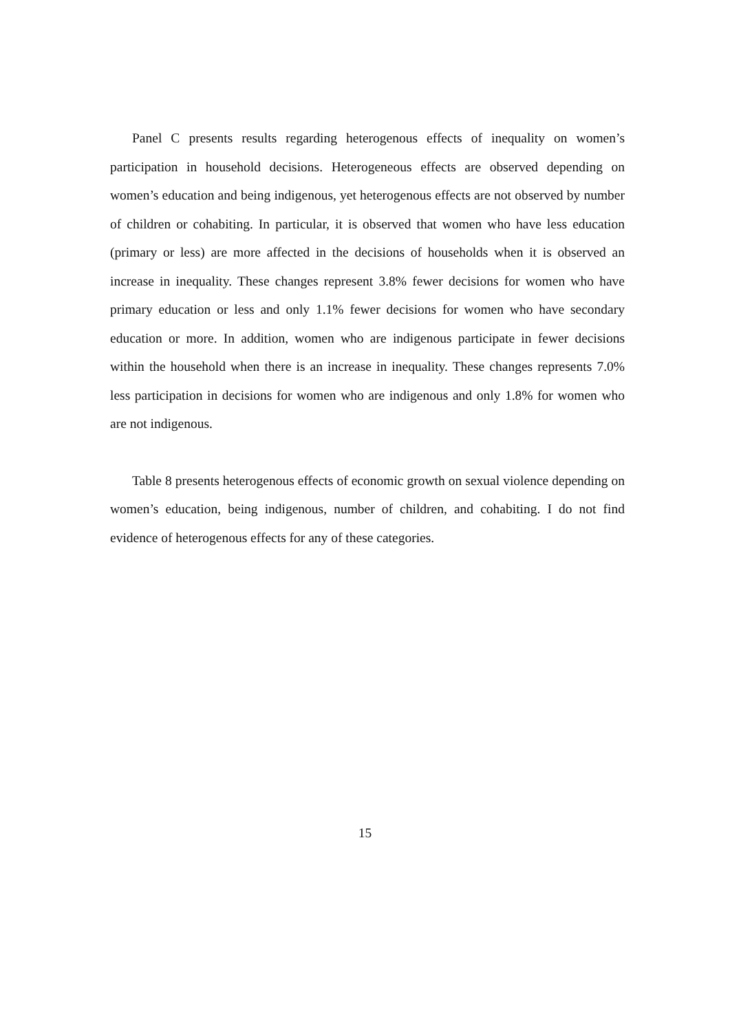Panel C presents results regarding heterogenous effects of inequality on women’s participation in household decisions. Heterogeneous effects are observed depending on women’s education and being indigenous, yet heterogenous effects are not observed by number of children or cohabiting. In particular, it is observed that women who have less education (primary or less) are more affected in the decisions of households when it is observed an increase in inequality. These changes represent 3.8% fewer decisions for women who have primary education or less and only 1.1% fewer decisions for women who have secondary education or more. In addition, women who are indigenous participate in fewer decisions within the household when there is an increase in inequality. These changes represents 7.0% less participation in decisions for women who are indigenous and only 1.8% for women who are not indigenous.
Table 8 presents heterogenous effects of economic growth on sexual violence depending on women’s education, being indigenous, number of children, and cohabiting. I do not find evidence of heterogenous effects for any of these categories.
15